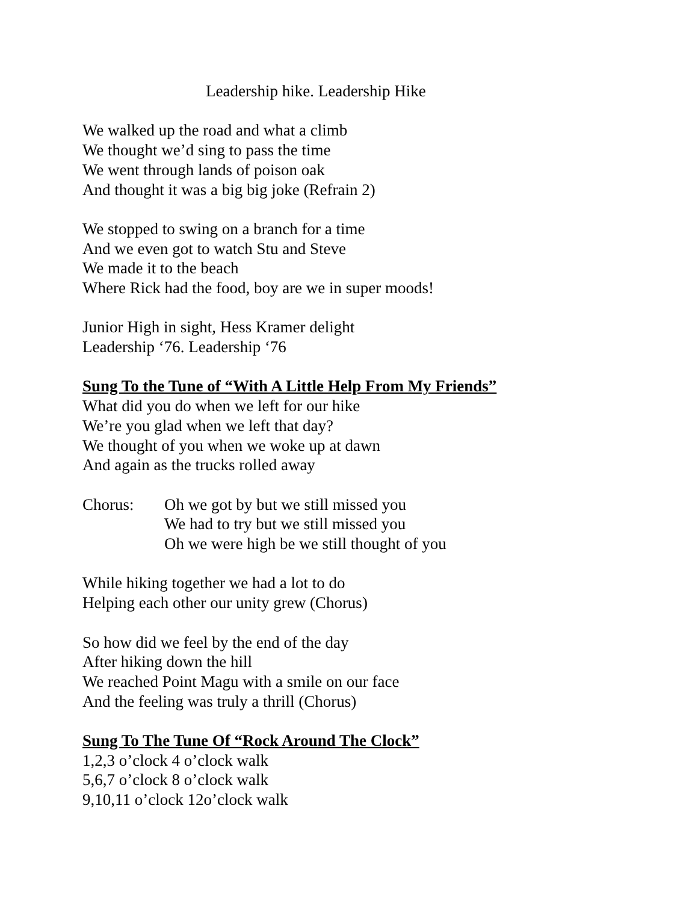Leadership hike. Leadership Hike
We walked up the road and what a climb
We thought we’d sing to pass the time
We went through lands of poison oak
And thought it was a big big joke (Refrain 2)
We stopped to swing on a branch for a time
And we even got to watch Stu and Steve
We made it to the beach
Where Rick had the food, boy are we in super moods!
Junior High in sight, Hess Kramer delight
Leadership ‘76. Leadership ‘76
Sung To the Tune of “With A Little Help From My Friends”
What did you do when we left for our hike
We’re you glad when we left that day?
We thought of you when we woke up at dawn
And again as the trucks rolled away
Chorus: Oh we got by but we still missed you
We had to try but we still missed you
Oh we were high be we still thought of you
While hiking together we had a lot to do
Helping each other our unity grew (Chorus)
So how did we feel by the end of the day
After hiking down the hill
We reached Point Magu with a smile on our face
And the feeling was truly a thrill (Chorus)
Sung To The Tune Of “Rock Around The Clock”
1,2,3 o’clock 4 o’clock walk
5,6,7 o’clock 8 o’clock walk
9,10,11 o’clock 12o’clock walk